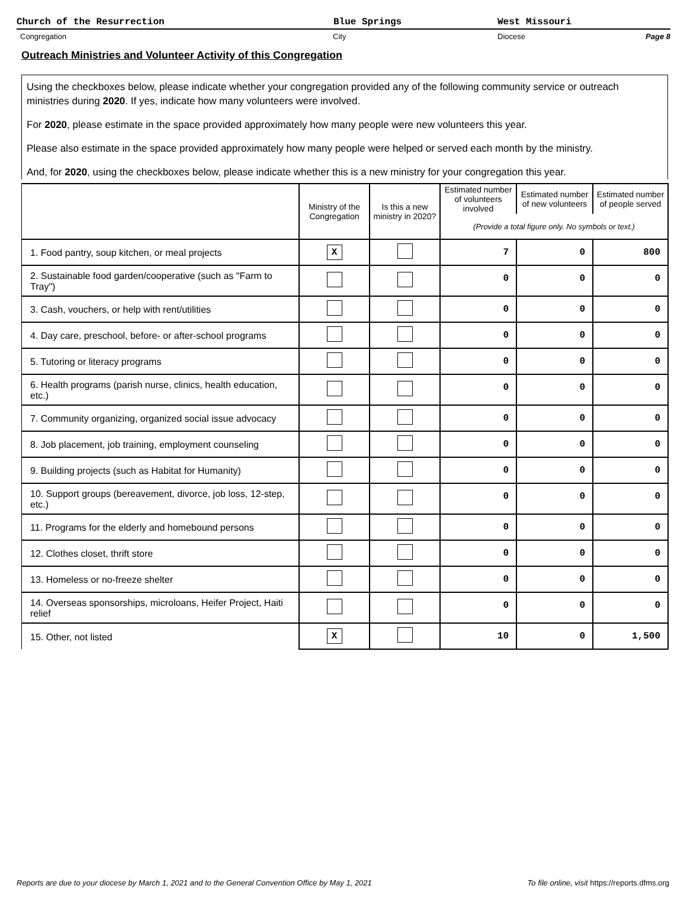Church of the Resurrection Blue Springs West Missouri
Congregation City Diocese Page 8
Outreach Ministries and Volunteer Activity of this Congregation
Using the checkboxes below, please indicate whether your congregation provided any of the following community service or outreach ministries during 2020. If yes, indicate how many volunteers were involved.
For 2020, please estimate in the space provided approximately how many people were new volunteers this year.
Please also estimate in the space provided approximately how many people were helped or served each month by the ministry.
And, for 2020, using the checkboxes below, please indicate whether this is a new ministry for your congregation this year.
| | Ministry of the Congregation | Is this a new ministry in 2020? | Estimated number of volunteers involved | Estimated number of new volunteers | Estimated number of people served |
| --- | --- | --- | --- | --- | --- |
| | | | (Provide a total figure only. No symbols or text.) | | |
| 1. Food pantry, soup kitchen, or meal projects | X | | 7 | 0 | 800 |
| 2. Sustainable food garden/cooperative (such as "Farm to Tray") | | | 0 | 0 | 0 |
| 3. Cash, vouchers, or help with rent/utilities | | | 0 | 0 | 0 |
| 4. Day care, preschool, before- or after-school programs | | | 0 | 0 | 0 |
| 5. Tutoring or literacy programs | | | 0 | 0 | 0 |
| 6. Health programs (parish nurse, clinics, health education, etc.) | | | 0 | 0 | 0 |
| 7. Community organizing, organized social issue advocacy | | | 0 | 0 | 0 |
| 8. Job placement, job training, employment counseling | | | 0 | 0 | 0 |
| 9. Building projects (such as Habitat for Humanity) | | | 0 | 0 | 0 |
| 10. Support groups (bereavement, divorce, job loss, 12-step, etc.) | | | 0 | 0 | 0 |
| 11. Programs for the elderly and homebound persons | | | 0 | 0 | 0 |
| 12. Clothes closet, thrift store | | | 0 | 0 | 0 |
| 13. Homeless or no-freeze shelter | | | 0 | 0 | 0 |
| 14. Overseas sponsorships, microloans, Heifer Project, Haiti relief | | | 0 | 0 | 0 |
| 15. Other, not listed | X | | 10 | 0 | 1,500 |
Reports are due to your diocese by March 1, 2021 and to the General Convention Office by May 1, 2021 To file online, visit https://reports.dfms.org